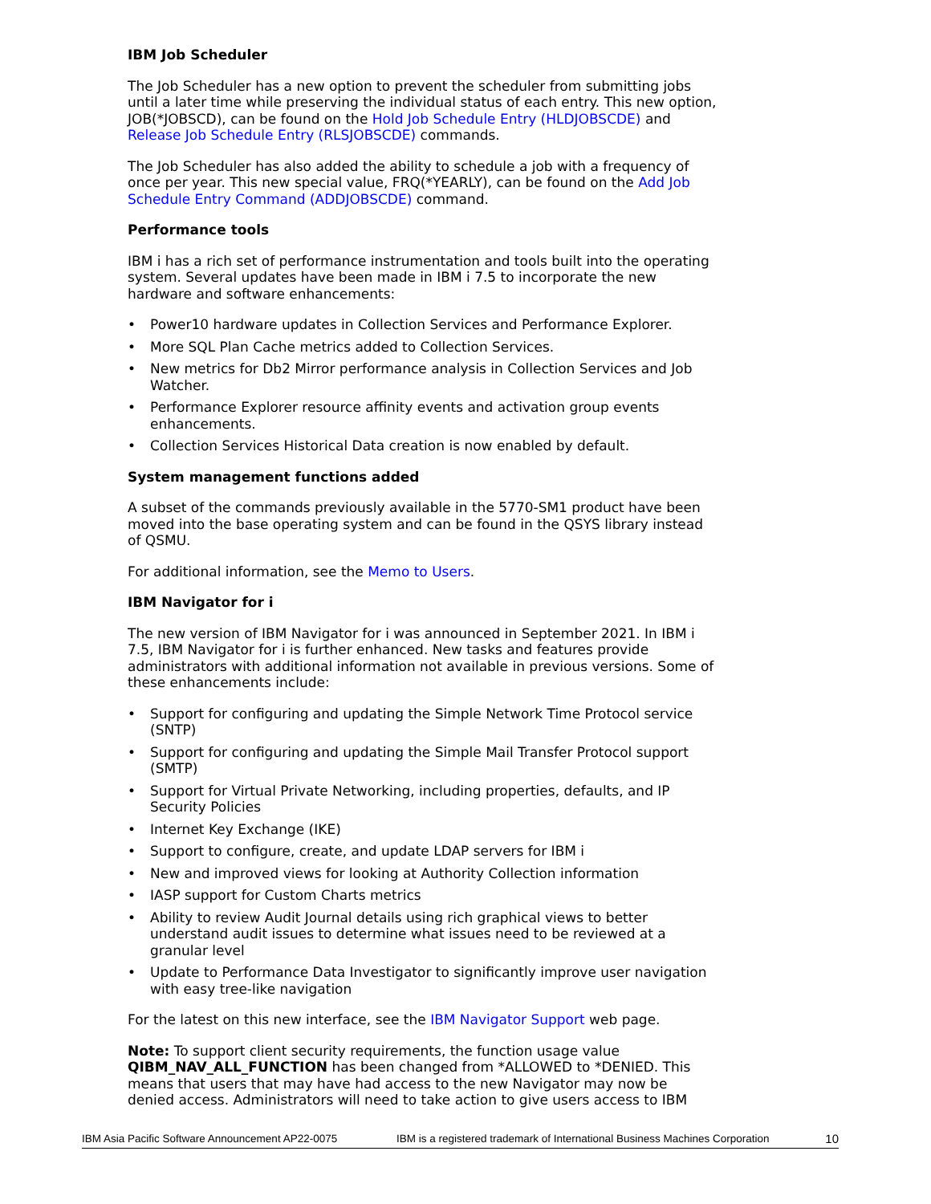IBM Job Scheduler
The Job Scheduler has a new option to prevent the scheduler from submitting jobs until a later time while preserving the individual status of each entry. This new option, JOB(*JOBSCD), can be found on the Hold Job Schedule Entry (HLDJOBSCDE) and Release Job Schedule Entry (RLSJOBSCDE) commands.
The Job Scheduler has also added the ability to schedule a job with a frequency of once per year. This new special value, FRQ(*YEARLY), can be found on the Add Job Schedule Entry Command (ADDJOBSCDE) command.
Performance tools
IBM i has a rich set of performance instrumentation and tools built into the operating system. Several updates have been made in IBM i 7.5 to incorporate the new hardware and software enhancements:
• Power10 hardware updates in Collection Services and Performance Explorer.
• More SQL Plan Cache metrics added to Collection Services.
• New metrics for Db2 Mirror performance analysis in Collection Services and Job Watcher.
• Performance Explorer resource affinity events and activation group events enhancements.
• Collection Services Historical Data creation is now enabled by default.
System management functions added
A subset of the commands previously available in the 5770-SM1 product have been moved into the base operating system and can be found in the QSYS library instead of QSMU.
For additional information, see the Memo to Users.
IBM Navigator for i
The new version of IBM Navigator for i was announced in September 2021. In IBM i 7.5, IBM Navigator for i is further enhanced. New tasks and features provide administrators with additional information not available in previous versions. Some of these enhancements include:
• Support for configuring and updating the Simple Network Time Protocol service (SNTP)
• Support for configuring and updating the Simple Mail Transfer Protocol support (SMTP)
• Support for Virtual Private Networking, including properties, defaults, and IP Security Policies
• Internet Key Exchange (IKE)
• Support to configure, create, and update LDAP servers for IBM i
• New and improved views for looking at Authority Collection information
• IASP support for Custom Charts metrics
• Ability to review Audit Journal details using rich graphical views to better understand audit issues to determine what issues need to be reviewed at a granular level
• Update to Performance Data Investigator to significantly improve user navigation with easy tree-like navigation
For the latest on this new interface, see the IBM Navigator Support web page.
Note: To support client security requirements, the function usage value QIBM_NAV_ALL_FUNCTION has been changed from *ALLOWED to *DENIED. This means that users that may have had access to the new Navigator may now be denied access. Administrators will need to take action to give users access to IBM
IBM Asia Pacific Software Announcement AP22-0075 IBM is a registered trademark of International Business Machines Corporation 10